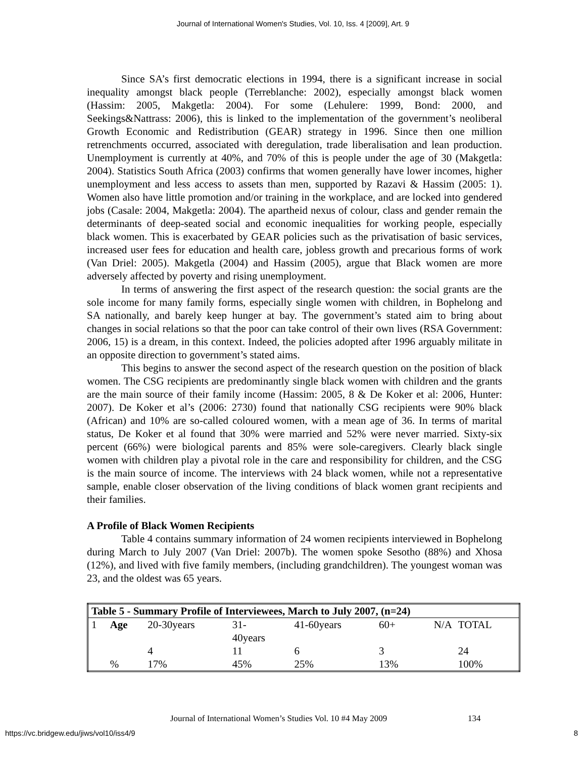Journal of International Women's Studies, Vol. 10, Iss. 4 [2009], Art. 9
Since SA’s first democratic elections in 1994, there is a significant increase in social inequality amongst black people (Terreblanche: 2002), especially amongst black women (Hassim: 2005, Makgetla: 2004). For some (Lehulere: 1999, Bond: 2000, and Seekings&Nattrass: 2006), this is linked to the implementation of the government’s neoliberal Growth Economic and Redistribution (GEAR) strategy in 1996. Since then one million retrenchments occurred, associated with deregulation, trade liberalisation and lean production. Unemployment is currently at 40%, and 70% of this is people under the age of 30 (Makgetla: 2004). Statistics South Africa (2003) confirms that women generally have lower incomes, higher unemployment and less access to assets than men, supported by Razavi & Hassim (2005: 1). Women also have little promotion and/or training in the workplace, and are locked into gendered jobs (Casale: 2004, Makgetla: 2004). The apartheid nexus of colour, class and gender remain the determinants of deep-seated social and economic inequalities for working people, especially black women. This is exacerbated by GEAR policies such as the privatisation of basic services, increased user fees for education and health care, jobless growth and precarious forms of work (Van Driel: 2005). Makgetla (2004) and Hassim (2005), argue that Black women are more adversely affected by poverty and rising unemployment.
In terms of answering the first aspect of the research question: the social grants are the sole income for many family forms, especially single women with children, in Bophelong and SA nationally, and barely keep hunger at bay. The government’s stated aim to bring about changes in social relations so that the poor can take control of their own lives (RSA Government: 2006, 15) is a dream, in this context. Indeed, the policies adopted after 1996 arguably militate in an opposite direction to government’s stated aims.
This begins to answer the second aspect of the research question on the position of black women. The CSG recipients are predominantly single black women with children and the grants are the main source of their family income (Hassim: 2005, 8 & De Koker et al: 2006, Hunter: 2007). De Koker et al’s (2006: 2730) found that nationally CSG recipients were 90% black (African) and 10% are so-called coloured women, with a mean age of 36. In terms of marital status, De Koker et al found that 30% were married and 52% were never married. Sixty-six percent (66%) were biological parents and 85% were sole-caregivers. Clearly black single women with children play a pivotal role in the care and responsibility for children, and the CSG is the main source of income. The interviews with 24 black women, while not a representative sample, enable closer observation of the living conditions of black women grant recipients and their families.
A Profile of Black Women Recipients
Table 4 contains summary information of 24 women recipients interviewed in Bophelong during March to July 2007 (Van Driel: 2007b). The women spoke Sesotho (88%) and Xhosa (12%), and lived with five family members, (including grandchildren). The youngest woman was 23, and the oldest was 65 years.
| Table 5 - Summary Profile of Interviewees, March to July 2007, (n=24) | | | | | | | |
| 1 | Age | 20-30years | 31- 40years | 41-60years | 60+ | N/A | TOTAL |
| | | 4 | 11 | 6 | 3 | | 24 |
| | % | 17% | 45% | 25% | 13% | | 100% |
Journal of International Women’s Studies Vol. 10 #4 May 2009
134
https://vc.bridgew.edu/jiws/vol10/iss4/9
8